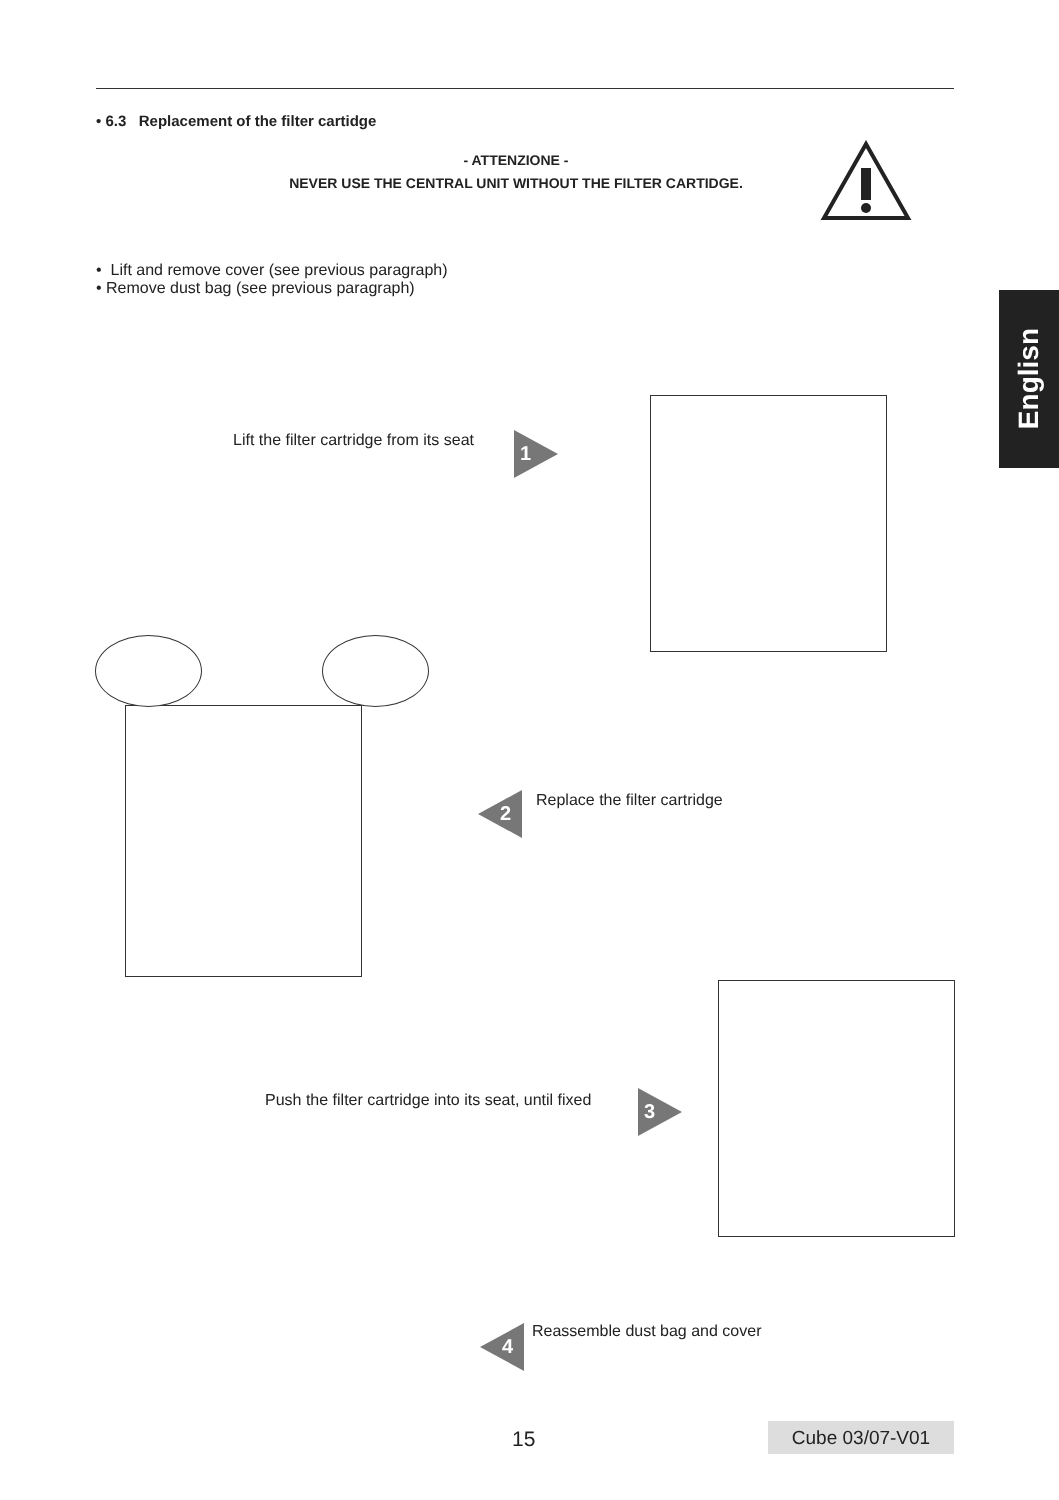• 6.3 Replacement of the filter cartidge
- ATTENZIONE -
NEVER USE THE CENTRAL UNIT WITHOUT THE FILTER CARTIDGE.
• Lift and remove cover (see previous paragraph)
• Remove dust bag (see previous paragraph)
Englisn
Lift the filter cartridge from its seat
1
2 Replace the filter cartridge
Push the filter cartridge into its seat, until fixed
3
4 Reassemble dust bag and cover
15 Cube 03/07-V01